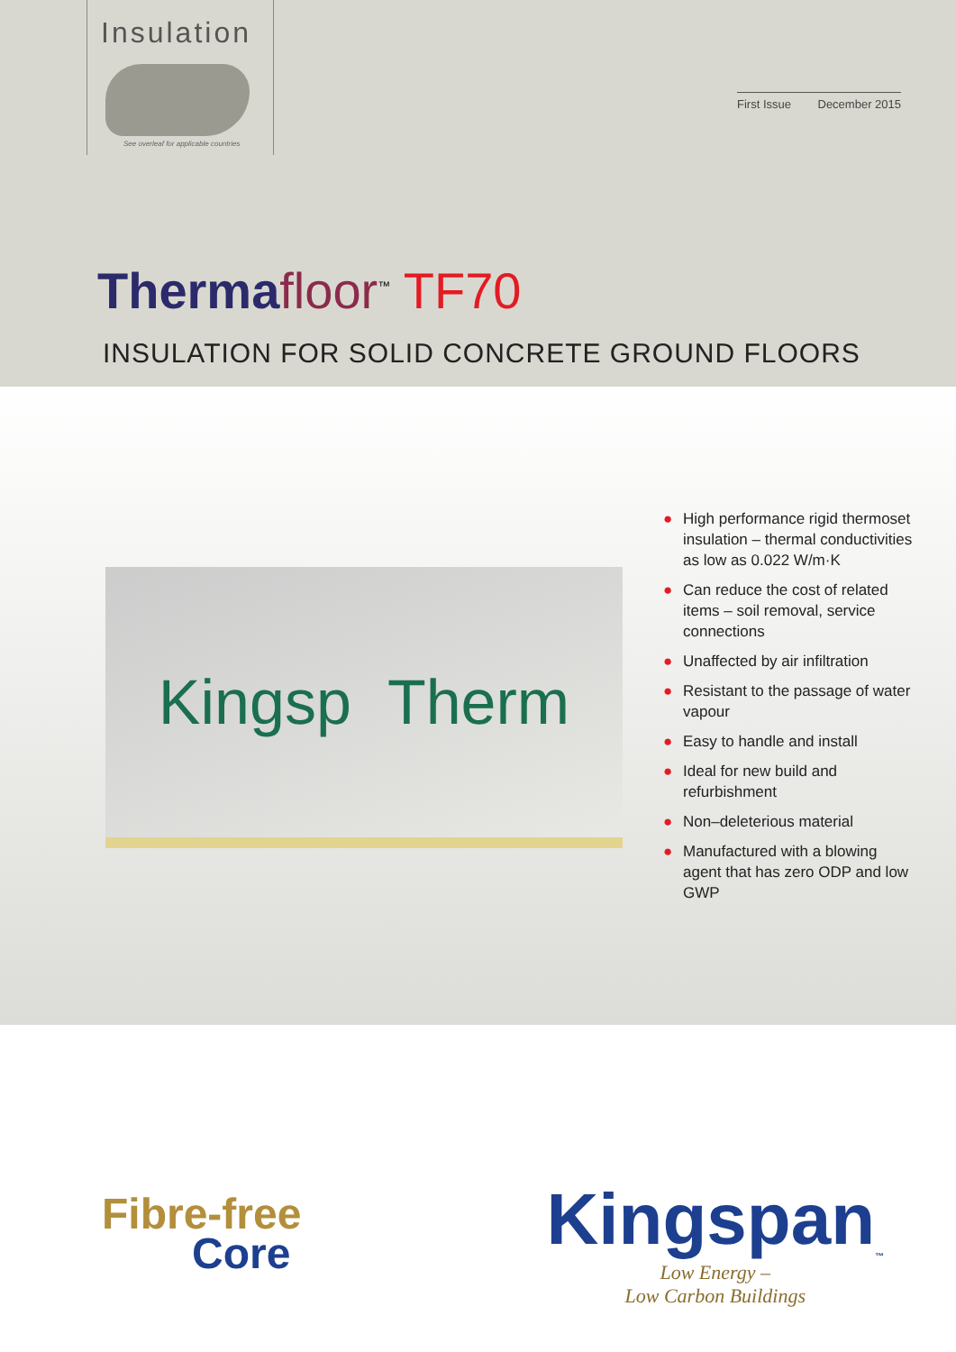Insulation
See overleaf for applicable countries
First Issue December 2015
Therma floor<sup>™</sup> TF70
INSULATION FOR SOLID CONCRETE GROUND FLOORS
Kingsp Therm
● High performance rigid thermoset insulation – thermal conductivities as low as 0.022 W/m·K
● Can reduce the cost of related items – soil removal, service connections
● Unaffected by air infiltration
● Resistant to the passage of water vapour
● Easy to handle and install
● Ideal for new build and refurbishment
● Non–deleterious material
● Manufactured with a blowing agent that has zero ODP and low GWP
Fibre-free
Core
Kingspan<sub>™</sub>
Low Energy –
Low Carbon Buildings